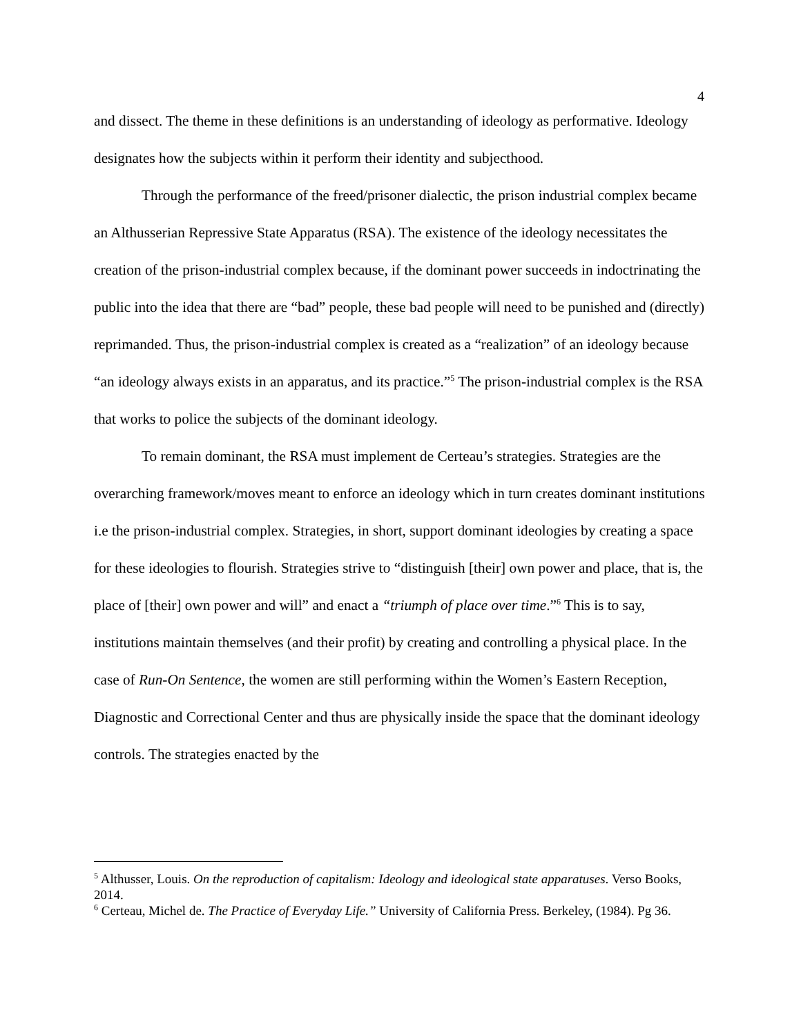4
and dissect. The theme in these definitions is an understanding of ideology as performative. Ideology designates how the subjects within it perform their identity and subjecthood.
Through the performance of the freed/prisoner dialectic, the prison industrial complex became an Althusserian Repressive State Apparatus (RSA). The existence of the ideology necessitates the creation of the prison-industrial complex because, if the dominant power succeeds in indoctrinating the public into the idea that there are “bad” people, these bad people will need to be punished and (directly) reprimanded. Thus, the prison-industrial complex is created as a “realization” of an ideology because “an ideology always exists in an apparatus, and its practice.”<sup>5</sup> The prison-industrial complex is the RSA that works to police the subjects of the dominant ideology.
To remain dominant, the RSA must implement de Certeau’s strategies. Strategies are the overarching framework/moves meant to enforce an ideology which in turn creates dominant institutions i.e the prison-industrial complex. Strategies, in short, support dominant ideologies by creating a space for these ideologies to flourish. Strategies strive to “distinguish [their] own power and place, that is, the place of [their] own power and will” and enact a “triumph of place over time.”<sup>6</sup> This is to say, institutions maintain themselves (and their profit) by creating and controlling a physical place. In the case of Run-On Sentence, the women are still performing within the Women’s Eastern Reception, Diagnostic and Correctional Center and thus are physically inside the space that the dominant ideology controls. The strategies enacted by the
<sup>5</sup> Althusser, Louis. On the reproduction of capitalism: Ideology and ideological state apparatuses. Verso Books, 2014.
<sup>6</sup> Certeau, Michel de. The Practice of Everyday Life.” University of California Press. Berkeley, (1984). Pg 36.